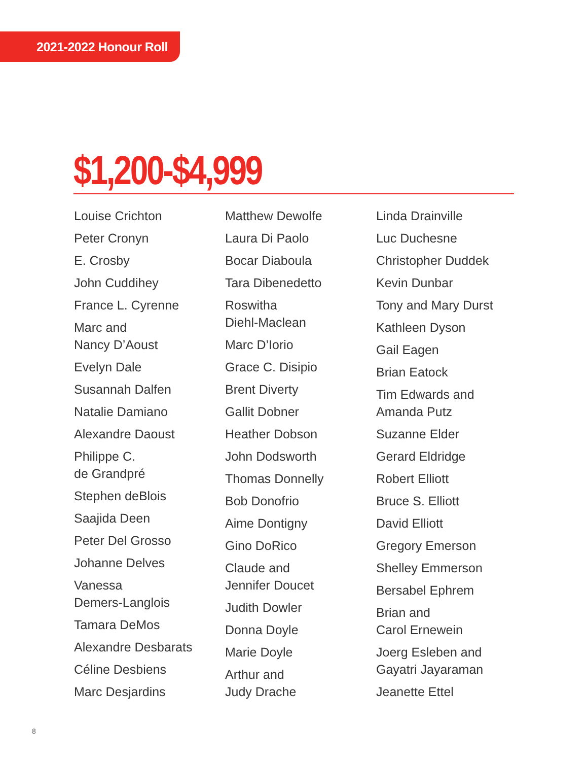2021-2022 Honour Roll
$1,200-$4,999
Louise Crichton
Peter Cronyn
E. Crosby
John Cuddihey
France L. Cyrenne
Marc and
Nancy D’Aoust
Evelyn Dale
Susannah Dalfen
Natalie Damiano
Alexandre Daoust
Philippe C.
de Grandpré
Stephen deBlois
Saajida Deen
Peter Del Grosso
Johanne Delves
Vanessa
Demers-Langlois
Tamara DeMos
Alexandre Desbarats
Céline Desbiens
Marc Desjardins
Matthew Dewolfe
Laura Di Paolo
Bocar Diaboula
Tara Dibenedetto
Roswitha
Diehl-Maclean
Marc D’Iorio
Grace C. Disipio
Brent Diverty
Gallit Dobner
Heather Dobson
John Dodsworth
Thomas Donnelly
Bob Donofrio
Aime Dontigny
Gino DoRico
Claude and
Jennifer Doucet
Judith Dowler
Donna Doyle
Marie Doyle
Arthur and
Judy Drache
Linda Drainville
Luc Duchesne
Christopher Duddek
Kevin Dunbar
Tony and Mary Durst
Kathleen Dyson
Gail Eagen
Brian Eatock
Tim Edwards and
Amanda Putz
Suzanne Elder
Gerard Eldridge
Robert Elliott
Bruce S. Elliott
David Elliott
Gregory Emerson
Shelley Emmerson
Bersabel Ephrem
Brian and
Carol Ernewein
Joerg Esleben and
Gayatri Jayaraman
Jeanette Ettel
8